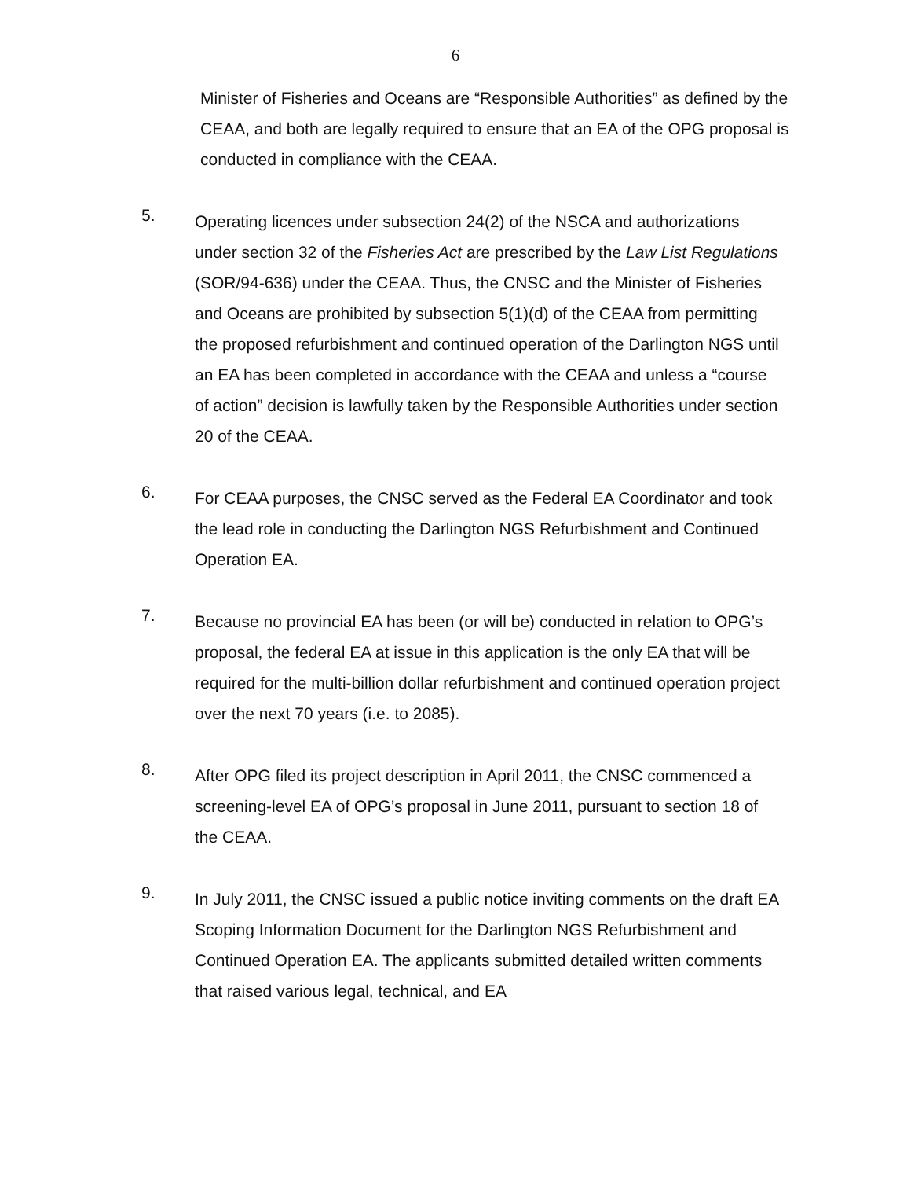6
Minister of Fisheries and Oceans are “Responsible Authorities” as defined by the CEAA, and both are legally required to ensure that an EA of the OPG proposal is conducted in compliance with the CEAA.
5.
Operating licences under subsection 24(2) of the NSCA and authorizations under section 32 of the Fisheries Act are prescribed by the Law List Regulations (SOR/94-636) under the CEAA. Thus, the CNSC and the Minister of Fisheries and Oceans are prohibited by subsection 5(1)(d) of the CEAA from permitting the proposed refurbishment and continued operation of the Darlington NGS until an EA has been completed in accordance with the CEAA and unless a “course of action” decision is lawfully taken by the Responsible Authorities under section 20 of the CEAA.
6.
For CEAA purposes, the CNSC served as the Federal EA Coordinator and took the lead role in conducting the Darlington NGS Refurbishment and Continued Operation EA.
7.
Because no provincial EA has been (or will be) conducted in relation to OPG’s proposal, the federal EA at issue in this application is the only EA that will be required for the multi-billion dollar refurbishment and continued operation project over the next 70 years (i.e. to 2085).
8.
After OPG filed its project description in April 2011, the CNSC commenced a screening-level EA of OPG’s proposal in June 2011, pursuant to section 18 of the CEAA.
9.
In July 2011, the CNSC issued a public notice inviting comments on the draft EA Scoping Information Document for the Darlington NGS Refurbishment and Continued Operation EA. The applicants submitted detailed written comments that raised various legal, technical, and EA